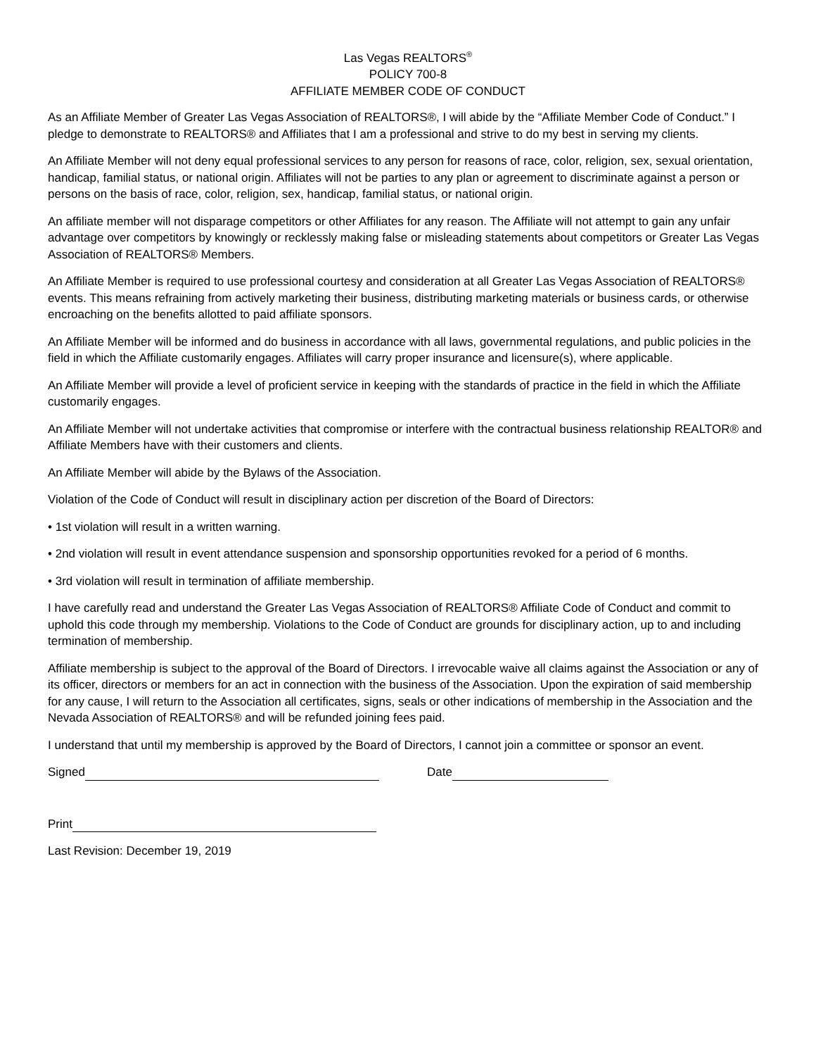Las Vegas REALTORS<sup>®</sup>
POLICY 700-8
AFFILIATE MEMBER CODE OF CONDUCT
As an Affiliate Member of Greater Las Vegas Association of REALTORS®, I will abide by the “Affiliate Member Code of Conduct.” I pledge to demonstrate to REALTORS® and Affiliates that I am a professional and strive to do my best in serving my clients.
An Affiliate Member will not deny equal professional services to any person for reasons of race, color, religion, sex, sexual orientation, handicap, familial status, or national origin. Affiliates will not be parties to any plan or agreement to discriminate against a person or persons on the basis of race, color, religion, sex, handicap, familial status, or national origin.
An affiliate member will not disparage competitors or other Affiliates for any reason. The Affiliate will not attempt to gain any unfair advantage over competitors by knowingly or recklessly making false or misleading statements about competitors or Greater Las Vegas Association of REALTORS® Members.
An Affiliate Member is required to use professional courtesy and consideration at all Greater Las Vegas Association of REALTORS® events. This means refraining from actively marketing their business, distributing marketing materials or business cards, or otherwise encroaching on the benefits allotted to paid affiliate sponsors.
An Affiliate Member will be informed and do business in accordance with all laws, governmental regulations, and public policies in the field in which the Affiliate customarily engages. Affiliates will carry proper insurance and licensure(s), where applicable.
An Affiliate Member will provide a level of proficient service in keeping with the standards of practice in the field in which the Affiliate customarily engages.
An Affiliate Member will not undertake activities that compromise or interfere with the contractual business relationship REALTOR® and Affiliate Members have with their customers and clients.
An Affiliate Member will abide by the Bylaws of the Association.
Violation of the Code of Conduct will result in disciplinary action per discretion of the Board of Directors:
• 1st violation will result in a written warning.
• 2nd violation will result in event attendance suspension and sponsorship opportunities revoked for a period of 6 months.
• 3rd violation will result in termination of affiliate membership.
I have carefully read and understand the Greater Las Vegas Association of REALTORS® Affiliate Code of Conduct and commit to uphold this code through my membership. Violations to the Code of Conduct are grounds for disciplinary action, up to and including termination of membership.
Affiliate membership is subject to the approval of the Board of Directors. I irrevocable waive all claims against the Association or any of its officer, directors or members for an act in connection with the business of the Association. Upon the expiration of said membership for any cause, I will return to the Association all certificates, signs, seals or other indications of membership in the Association and the Nevada Association of REALTORS® and will be refunded joining fees paid.
I understand that until my membership is approved by the Board of Directors, I cannot join a committee or sponsor an event.
Signed Date
Print
Last Revision: December 19, 2019